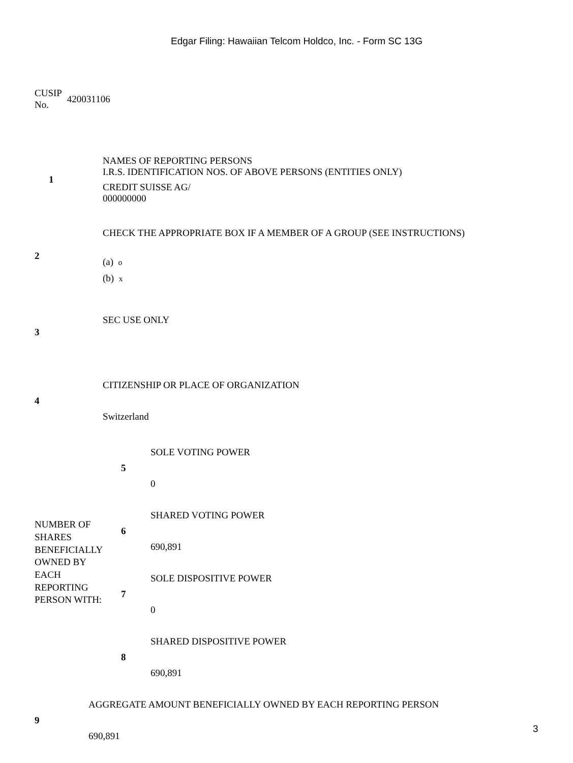Edgar Filing: Hawaiian Telcom Holdco, Inc. - Form SC 13G
CUSIP
No.
420031106
| 1 | NAMES OF REPORTING PERSONS I.R.S. IDENTIFICATION NOS. OF ABOVE PERSONS (ENTITIES ONLY) CREDIT SUISSE AG/ 000000000 |
| 2 | CHECK THE APPROPRIATE BOX IF A MEMBER OF A GROUP (SEE INSTRUCTIONS) (a) o (b) x |
| 3 | SEC USE ONLY |
| 4 | CITIZENSHIP OR PLACE OF ORGANIZATION Switzerland |
| NUMBER OF SHARES BENEFICIALLY OWNED BY EACH REPORTING PERSON WITH: | 5 | SOLE VOTING POWER 0 |
| | 6 | SHARED VOTING POWER 690,891 |
| | 7 | SOLE DISPOSITIVE POWER 0 |
| | 8 | SHARED DISPOSITIVE POWER 690,891 |
| 9 | AGGREGATE AMOUNT BENEFICIALLY OWNED BY EACH REPORTING PERSON 690,891 |
3